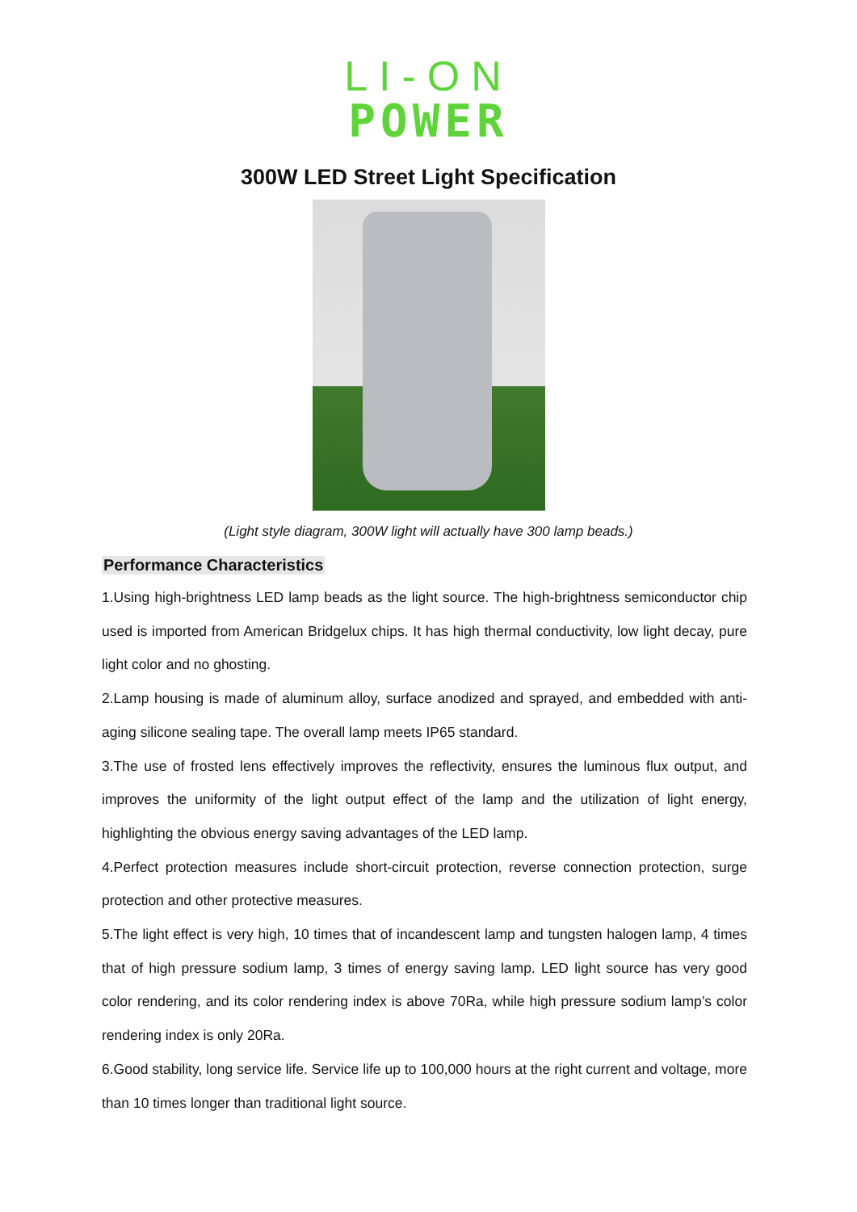LI-ON
POWER
300W LED Street Light Specification
(Light style diagram, 300W light will actually have 300 lamp beads.)
Performance Characteristics
1.Using high-brightness LED lamp beads as the light source. The high-brightness semiconductor chip used is imported from American Bridgelux chips. It has high thermal conductivity, low light decay, pure light color and no ghosting.
2.Lamp housing is made of aluminum alloy, surface anodized and sprayed, and embedded with anti-aging silicone sealing tape. The overall lamp meets IP65 standard.
3.The use of frosted lens effectively improves the reflectivity, ensures the luminous flux output, and improves the uniformity of the light output effect of the lamp and the utilization of light energy, highlighting the obvious energy saving advantages of the LED lamp.
4.Perfect protection measures include short-circuit protection, reverse connection protection, surge protection and other protective measures.
5.The light effect is very high, 10 times that of incandescent lamp and tungsten halogen lamp, 4 times that of high pressure sodium lamp, 3 times of energy saving lamp. LED light source has very good color rendering, and its color rendering index is above 70Ra, while high pressure sodium lamp’s color rendering index is only 20Ra.
6.Good stability, long service life. Service life up to 100,000 hours at the right current and voltage, more than 10 times longer than traditional light source.